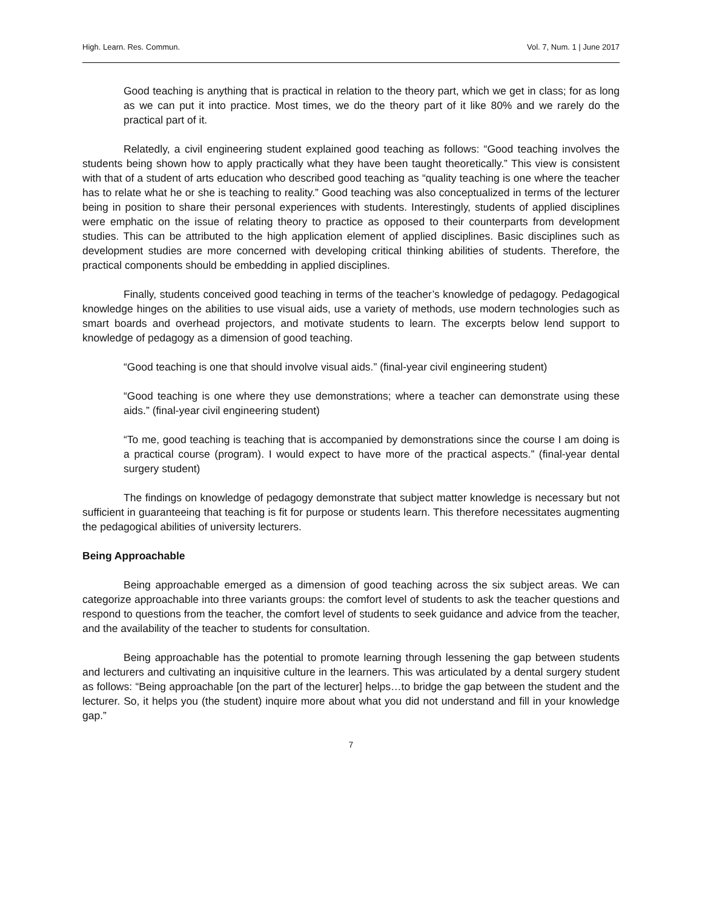High. Learn. Res. Commun. Vol. 7, Num. 1 | June 2017
Good teaching is anything that is practical in relation to the theory part, which we get in class; for as long as we can put it into practice. Most times, we do the theory part of it like 80% and we rarely do the practical part of it.
Relatedly, a civil engineering student explained good teaching as follows: “Good teaching involves the students being shown how to apply practically what they have been taught theoretically.” This view is consistent with that of a student of arts education who described good teaching as “quality teaching is one where the teacher has to relate what he or she is teaching to reality.” Good teaching was also conceptualized in terms of the lecturer being in position to share their personal experiences with students. Interestingly, students of applied disciplines were emphatic on the issue of relating theory to practice as opposed to their counterparts from development studies. This can be attributed to the high application element of applied disciplines. Basic disciplines such as development studies are more concerned with developing critical thinking abilities of students. Therefore, the practical components should be embedding in applied disciplines.
Finally, students conceived good teaching in terms of the teacher’s knowledge of pedagogy. Pedagogical knowledge hinges on the abilities to use visual aids, use a variety of methods, use modern technologies such as smart boards and overhead projectors, and motivate students to learn. The excerpts below lend support to knowledge of pedagogy as a dimension of good teaching.
“Good teaching is one that should involve visual aids.” (final-year civil engineering student)
“Good teaching is one where they use demonstrations; where a teacher can demonstrate using these aids.” (final-year civil engineering student)
“To me, good teaching is teaching that is accompanied by demonstrations since the course I am doing is a practical course (program). I would expect to have more of the practical aspects.” (final-year dental surgery student)
The findings on knowledge of pedagogy demonstrate that subject matter knowledge is necessary but not sufficient in guaranteeing that teaching is fit for purpose or students learn. This therefore necessitates augmenting the pedagogical abilities of university lecturers.
Being Approachable
Being approachable emerged as a dimension of good teaching across the six subject areas. We can categorize approachable into three variants groups: the comfort level of students to ask the teacher questions and respond to questions from the teacher, the comfort level of students to seek guidance and advice from the teacher, and the availability of the teacher to students for consultation.
Being approachable has the potential to promote learning through lessening the gap between students and lecturers and cultivating an inquisitive culture in the learners. This was articulated by a dental surgery student as follows: “Being approachable [on the part of the lecturer] helps…to bridge the gap between the student and the lecturer. So, it helps you (the student) inquire more about what you did not understand and fill in your knowledge gap.”
7